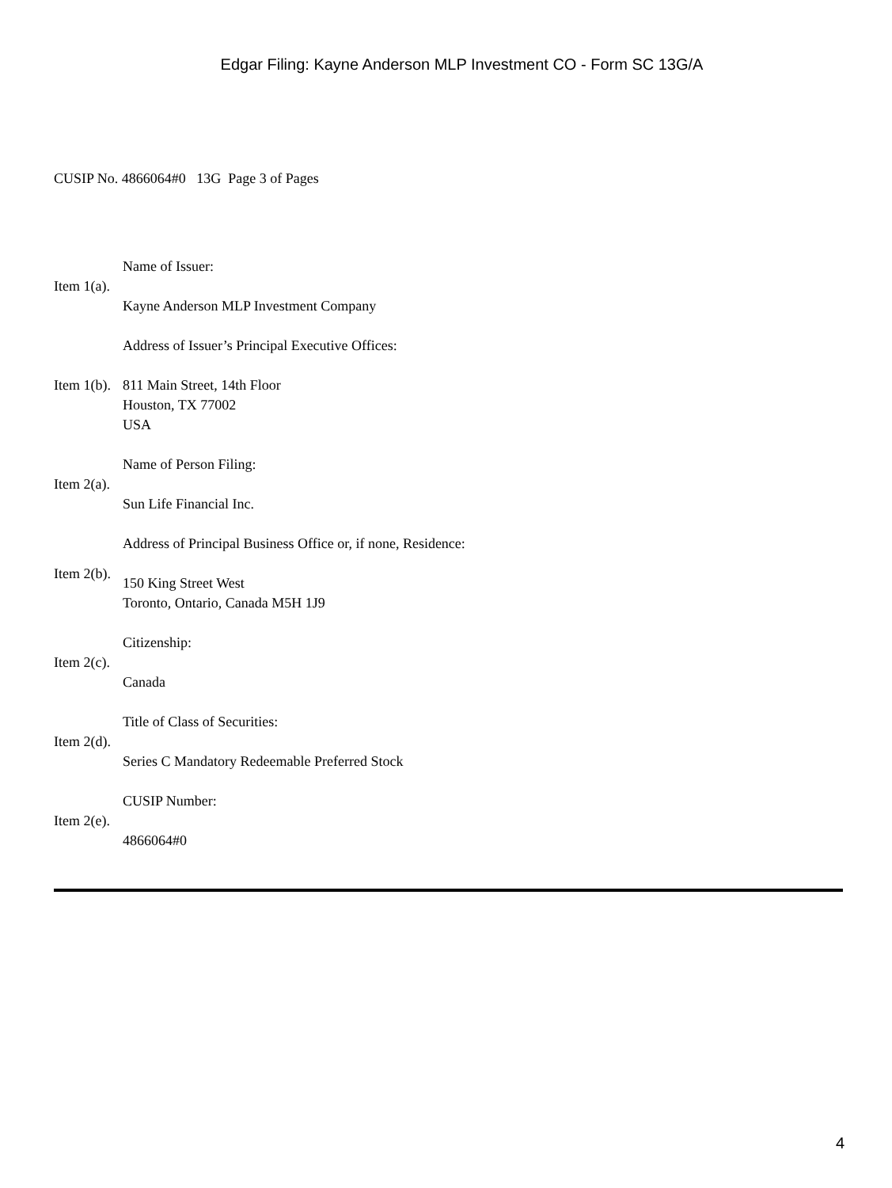Edgar Filing: Kayne Anderson MLP Investment CO - Form SC 13G/A
CUSIP No. 4866064#0 13G Page 3 of Pages
| Item 1(a). | Name of Issuer: Kayne Anderson MLP Investment Company |
| Item 1(b). | Address of Issuer’s Principal Executive Offices: 811 Main Street, 14th Floor Houston, TX 77002 USA |
| Item 2(a). | Name of Person Filing: Sun Life Financial Inc. |
| Item 2(b). | Address of Principal Business Office or, if none, Residence: 150 King Street West Toronto, Ontario, Canada M5H 1J9 |
| Item 2(c). | Citizenship: Canada |
| Item 2(d). | Title of Class of Securities: Series C Mandatory Redeemable Preferred Stock |
| Item 2(e). | CUSIP Number: 4866064#0 |
4